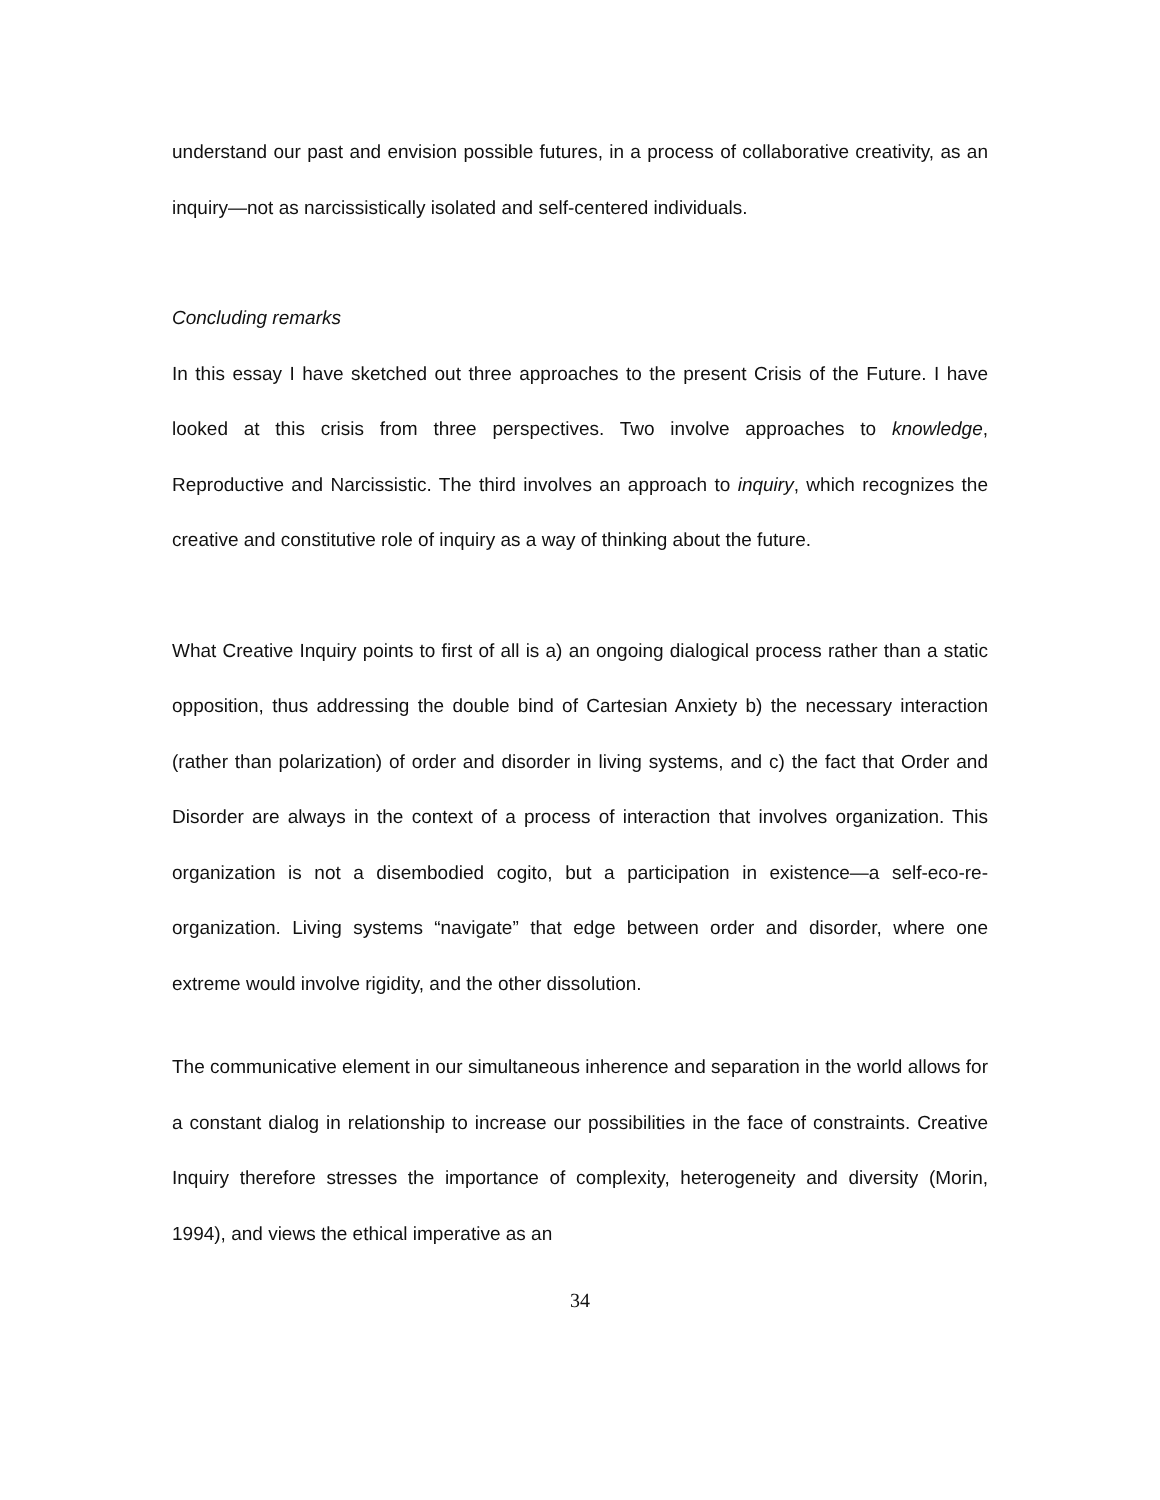understand our past and envision possible futures, in a process of collaborative creativity, as an inquiry—not as narcissistically isolated and self-centered individuals.
Concluding remarks
In this essay I have sketched out three approaches to the present Crisis of the Future. I have looked at this crisis from three perspectives. Two involve approaches to knowledge, Reproductive and Narcissistic. The third involves an approach to inquiry, which recognizes the creative and constitutive role of inquiry as a way of thinking about the future.
What Creative Inquiry points to first of all is a) an ongoing dialogical process rather than a static opposition, thus addressing the double bind of Cartesian Anxiety b) the necessary interaction (rather than polarization) of order and disorder in living systems, and c) the fact that Order and Disorder are always in the context of a process of interaction that involves organization. This organization is not a disembodied cogito, but a participation in existence—a self-eco-re-organization. Living systems “navigate” that edge between order and disorder, where one extreme would involve rigidity, and the other dissolution.
The communicative element in our simultaneous inherence and separation in the world allows for a constant dialog in relationship to increase our possibilities in the face of constraints. Creative Inquiry therefore stresses the importance of complexity, heterogeneity and diversity (Morin, 1994), and views the ethical imperative as an
34